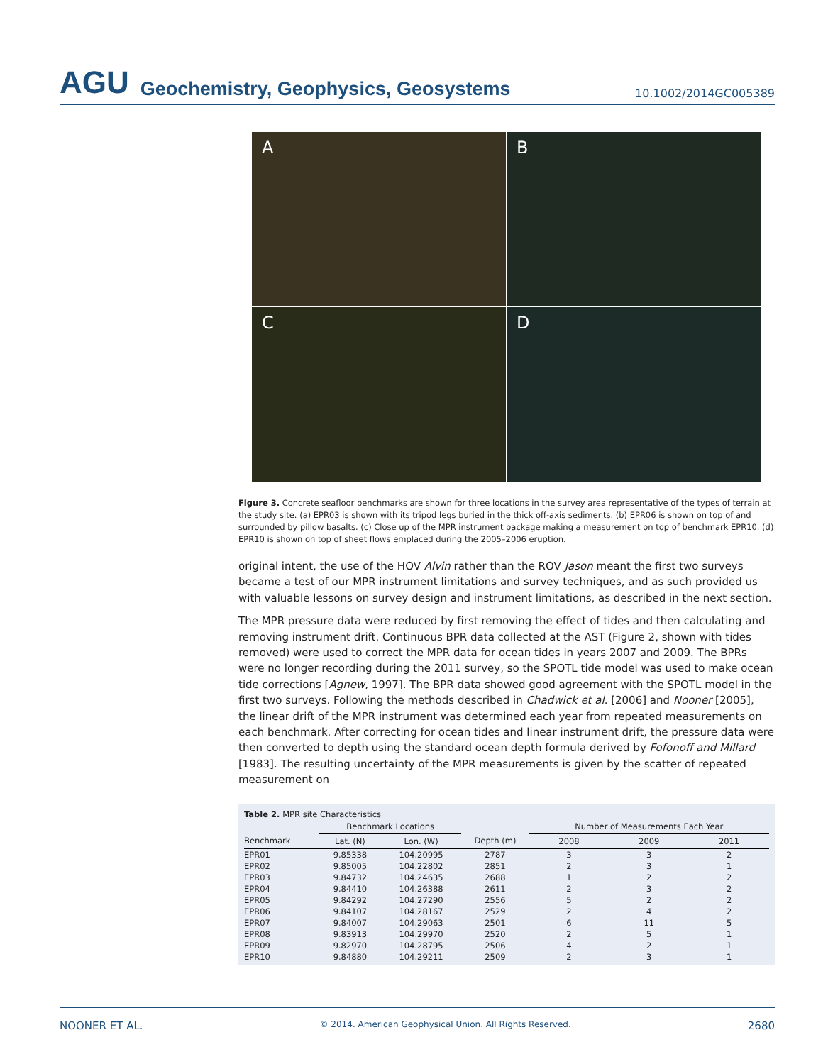AGU Geochemistry, Geophysics, Geosystems 10.1002/2014GC005389
A
B
C
D
Figure 3. Concrete seafloor benchmarks are shown for three locations in the survey area representative of the types of terrain at the study site. (a) EPR03 is shown with its tripod legs buried in the thick off-axis sediments. (b) EPR06 is shown on top of and surrounded by pillow basalts. (c) Close up of the MPR instrument package making a measurement on top of benchmark EPR10. (d) EPR10 is shown on top of sheet flows emplaced during the 2005–2006 eruption.
original intent, the use of the HOV Alvin rather than the ROV Jason meant the first two surveys became a test of our MPR instrument limitations and survey techniques, and as such provided us with valuable lessons on survey design and instrument limitations, as described in the next section.
The MPR pressure data were reduced by first removing the effect of tides and then calculating and removing instrument drift. Continuous BPR data collected at the AST (Figure 2, shown with tides removed) were used to correct the MPR data for ocean tides in years 2007 and 2009. The BPRs were no longer recording during the 2011 survey, so the SPOTL tide model was used to make ocean tide corrections [Agnew, 1997]. The BPR data showed good agreement with the SPOTL model in the first two surveys. Following the methods described in Chadwick et al. [2006] and Nooner [2005], the linear drift of the MPR instrument was determined each year from repeated measurements on each benchmark. After correcting for ocean tides and linear instrument drift, the pressure data were then converted to depth using the standard ocean depth formula derived by Fofonoff and Millard [1983]. The resulting uncertainty of the MPR measurements is given by the scatter of repeated measurement on
Table 2. MPR site Characteristics
| | Benchmark Locations | | | Number of Measurements Each Year | | |
| --- | --- | --- | --- | --- | --- | --- |
| Benchmark | Lat. (N) | Lon. (W) | Depth (m) | 2008 | 2009 | 2011 |
| EPR01 | 9.85338 | 104.20995 | 2787 | 3 | 3 | 2 |
| EPR02 | 9.85005 | 104.22802 | 2851 | 2 | 3 | 1 |
| EPR03 | 9.84732 | 104.24635 | 2688 | 1 | 2 | 2 |
| EPR04 | 9.84410 | 104.26388 | 2611 | 2 | 3 | 2 |
| EPR05 | 9.84292 | 104.27290 | 2556 | 5 | 2 | 2 |
| EPR06 | 9.84107 | 104.28167 | 2529 | 2 | 4 | 2 |
| EPR07 | 9.84007 | 104.29063 | 2501 | 6 | 11 | 5 |
| EPR08 | 9.83913 | 104.29970 | 2520 | 2 | 5 | 1 |
| EPR09 | 9.82970 | 104.28795 | 2506 | 4 | 2 | 1 |
| EPR10 | 9.84880 | 104.29211 | 2509 | 2 | 3 | 1 |
NOONER ET AL. © 2014. American Geophysical Union. All Rights Reserved. 2680